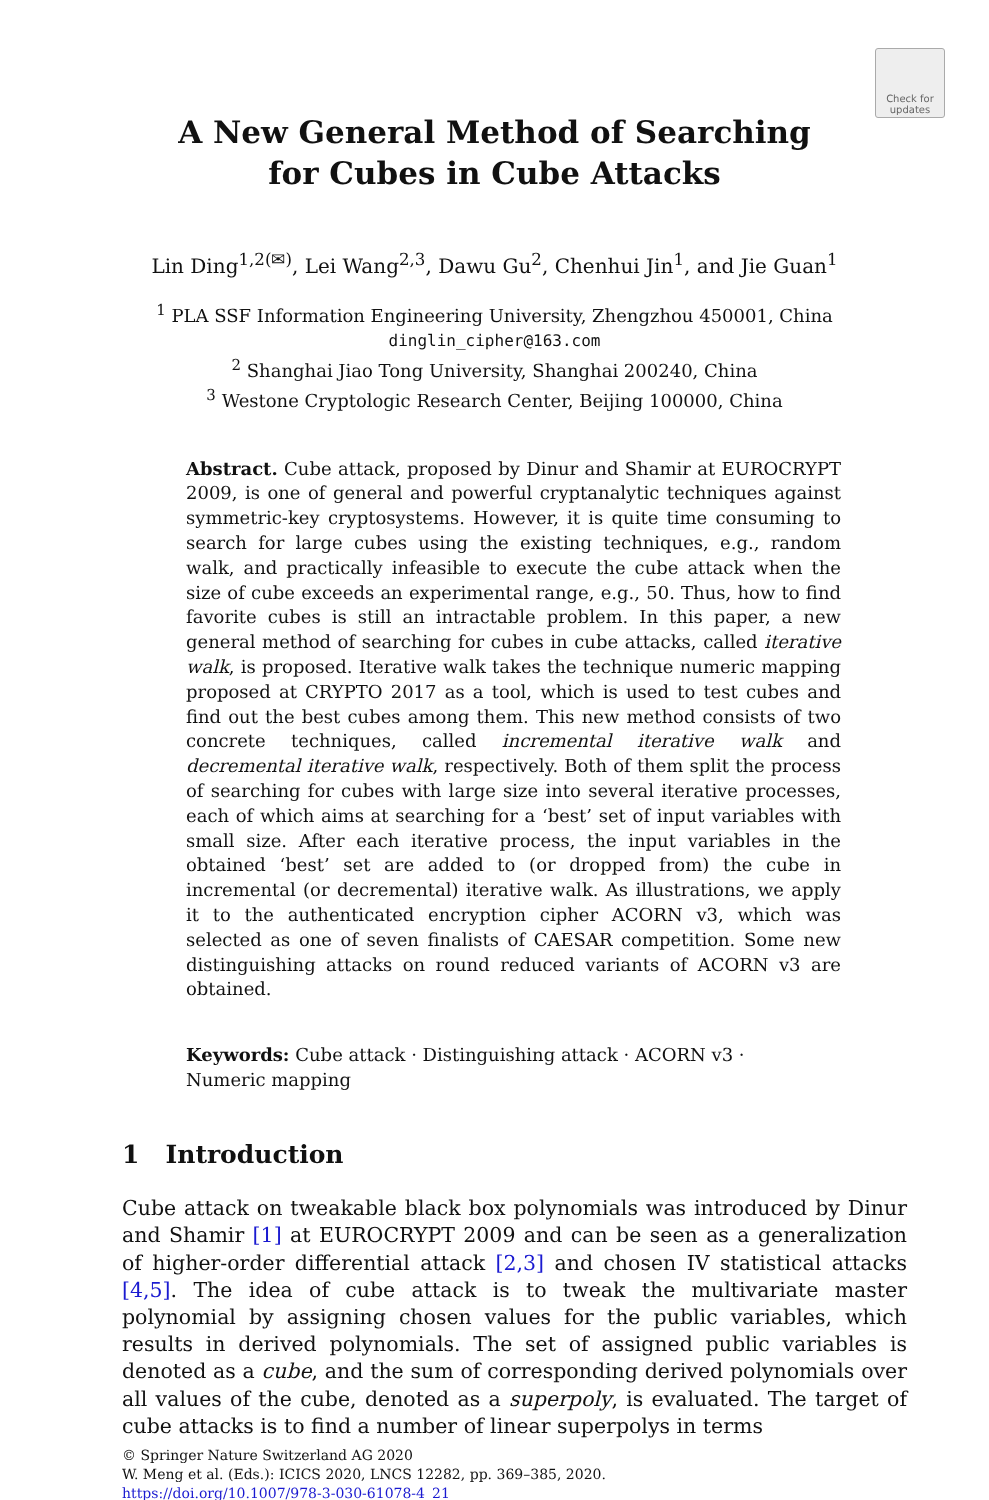Check for updates
A New General Method of Searching
for Cubes in Cube Attacks
Lin Ding<sup>1,2(✉)</sup>, Lei Wang<sup>2,3</sup>, Dawu Gu<sup>2</sup>, Chenhui Jin<sup>1</sup>, and Jie Guan<sup>1</sup>
<sup>1</sup> PLA SSF Information Engineering University, Zhengzhou 450001, China
dinglin_cipher@163.com
<sup>2</sup> Shanghai Jiao Tong University, Shanghai 200240, China
<sup>3</sup> Westone Cryptologic Research Center, Beijing 100000, China
Abstract. Cube attack, proposed by Dinur and Shamir at EUROCRYPT 2009, is one of general and powerful cryptanalytic techniques against symmetric-key cryptosystems. However, it is quite time consuming to search for large cubes using the existing techniques, e.g., random walk, and practically infeasible to execute the cube attack when the size of cube exceeds an experimental range, e.g., 50. Thus, how to find favorite cubes is still an intractable problem. In this paper, a new general method of searching for cubes in cube attacks, called iterative walk, is proposed. Iterative walk takes the technique numeric mapping proposed at CRYPTO 2017 as a tool, which is used to test cubes and find out the best cubes among them. This new method consists of two concrete techniques, called incremental iterative walk and decremental iterative walk, respectively. Both of them split the process of searching for cubes with large size into several iterative processes, each of which aims at searching for a ‘best’ set of input variables with small size. After each iterative process, the input variables in the obtained ‘best’ set are added to (or dropped from) the cube in incremental (or decremental) iterative walk. As illustrations, we apply it to the authenticated encryption cipher ACORN v3, which was selected as one of seven finalists of CAESAR competition. Some new distinguishing attacks on round reduced variants of ACORN v3 are obtained.
Keywords: Cube attack · Distinguishing attack · ACORN v3 ·
Numeric mapping
1 Introduction
Cube attack on tweakable black box polynomials was introduced by Dinur and Shamir [1] at EUROCRYPT 2009 and can be seen as a generalization of higher-order differential attack [2,3] and chosen IV statistical attacks [4,5]. The idea of cube attack is to tweak the multivariate master polynomial by assigning chosen values for the public variables, which results in derived polynomials. The set of assigned public variables is denoted as a cube, and the sum of corresponding derived polynomials over all values of the cube, denoted as a superpoly, is evaluated. The target of cube attacks is to find a number of linear superpolys in terms
© Springer Nature Switzerland AG 2020
W. Meng et al. (Eds.): ICICS 2020, LNCS 12282, pp. 369–385, 2020.
https://doi.org/10.1007/978-3-030-61078-4_21